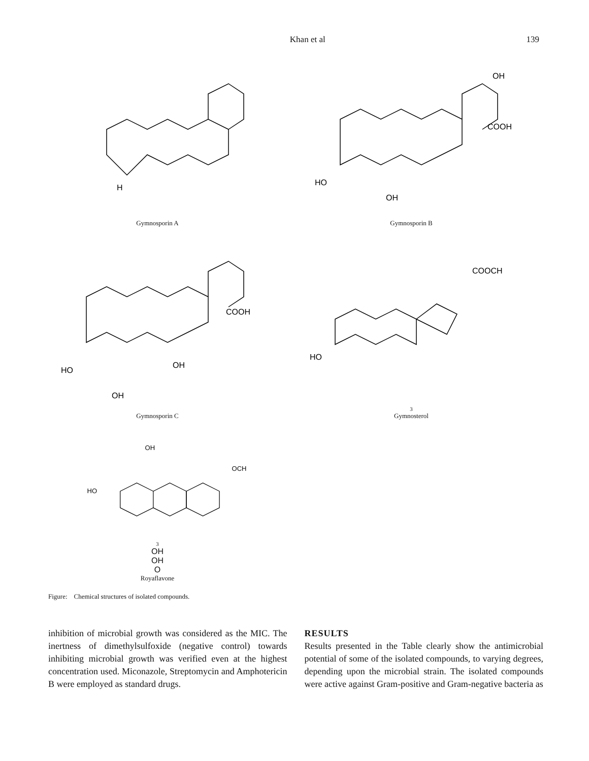Khan et al 139
H
Gymnosporin A
HO
OH
COOH
OH
Gymnosporin B
HO
OH
OH
COOH
Gymnosporin C
HO
COOCH3
Gymnosterol
HO
OH
OCH3
OH
OH
O
Royaflavone
Figure: Chemical structures of isolated compounds.
inhibition of microbial growth was considered as the MIC. The inertness of dimethylsulfoxide (negative control) towards inhibiting microbial growth was verified even at the highest concentration used. Miconazole, Streptomycin and Amphotericin B were employed as standard drugs.
RESULTS
Results presented in the Table clearly show the antimicrobial potential of some of the isolated compounds, to varying degrees, depending upon the microbial strain. The isolated compounds were active against Gram-positive and Gram-negative bacteria as